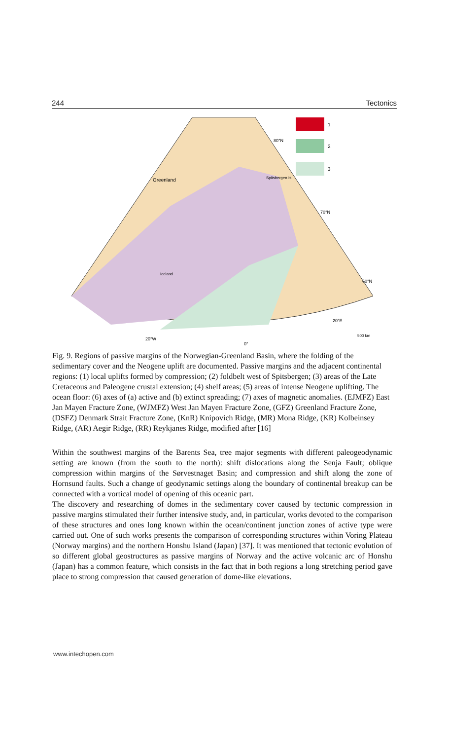244 Tectonics
1
2
3
Greenland
Spitsbergen Is.
Iceland
80°N
70°N
60°N
20°W
0°
20°E
500 km
Fig. 9. Regions of passive margins of the Norwegian-Greenland Basin, where the folding of the sedimentary cover and the Neogene uplift are documented. Passive margins and the adjacent continental regions: (1) local uplifts formed by compression; (2) foldbelt west of Spitsbergen; (3) areas of the Late Cretaceous and Paleogene crustal extension; (4) shelf areas; (5) areas of intense Neogene uplifting. The ocean floor: (6) axes of (a) active and (b) extinct spreading; (7) axes of magnetic anomalies. (EJMFZ) East Jan Mayen Fracture Zone, (WJMFZ) West Jan Mayen Fracture Zone, (GFZ) Greenland Fracture Zone, (DSFZ) Denmark Strait Fracture Zone, (KnR) Knipovich Ridge, (MR) Mona Ridge, (KR) Kolbeinsey Ridge, (AR) Aegir Ridge, (RR) Reykjanes Ridge, modified after [16]
Within the southwest margins of the Barents Sea, tree major segments with different paleogeodynamic setting are known (from the south to the north): shift dislocations along the Senja Fault; oblique compression within margins of the Sørvestnaget Basin; and compression and shift along the zone of Hornsund faults. Such a change of geodynamic settings along the boundary of continental breakup can be connected with a vortical model of opening of this oceanic part.
The discovery and researching of domes in the sedimentary cover caused by tectonic compression in passive margins stimulated their further intensive study, and, in particular, works devoted to the comparison of these structures and ones long known within the ocean/continent junction zones of active type were carried out. One of such works presents the comparison of corresponding structures within Voring Plateau (Norway margins) and the northern Honshu Island (Japan) [37]. It was mentioned that tectonic evolution of so different global geostructures as passive margins of Norway and the active volcanic arc of Honshu (Japan) has a common feature, which consists in the fact that in both regions a long stretching period gave place to strong compression that caused generation of dome-like elevations.
www.intechopen.com